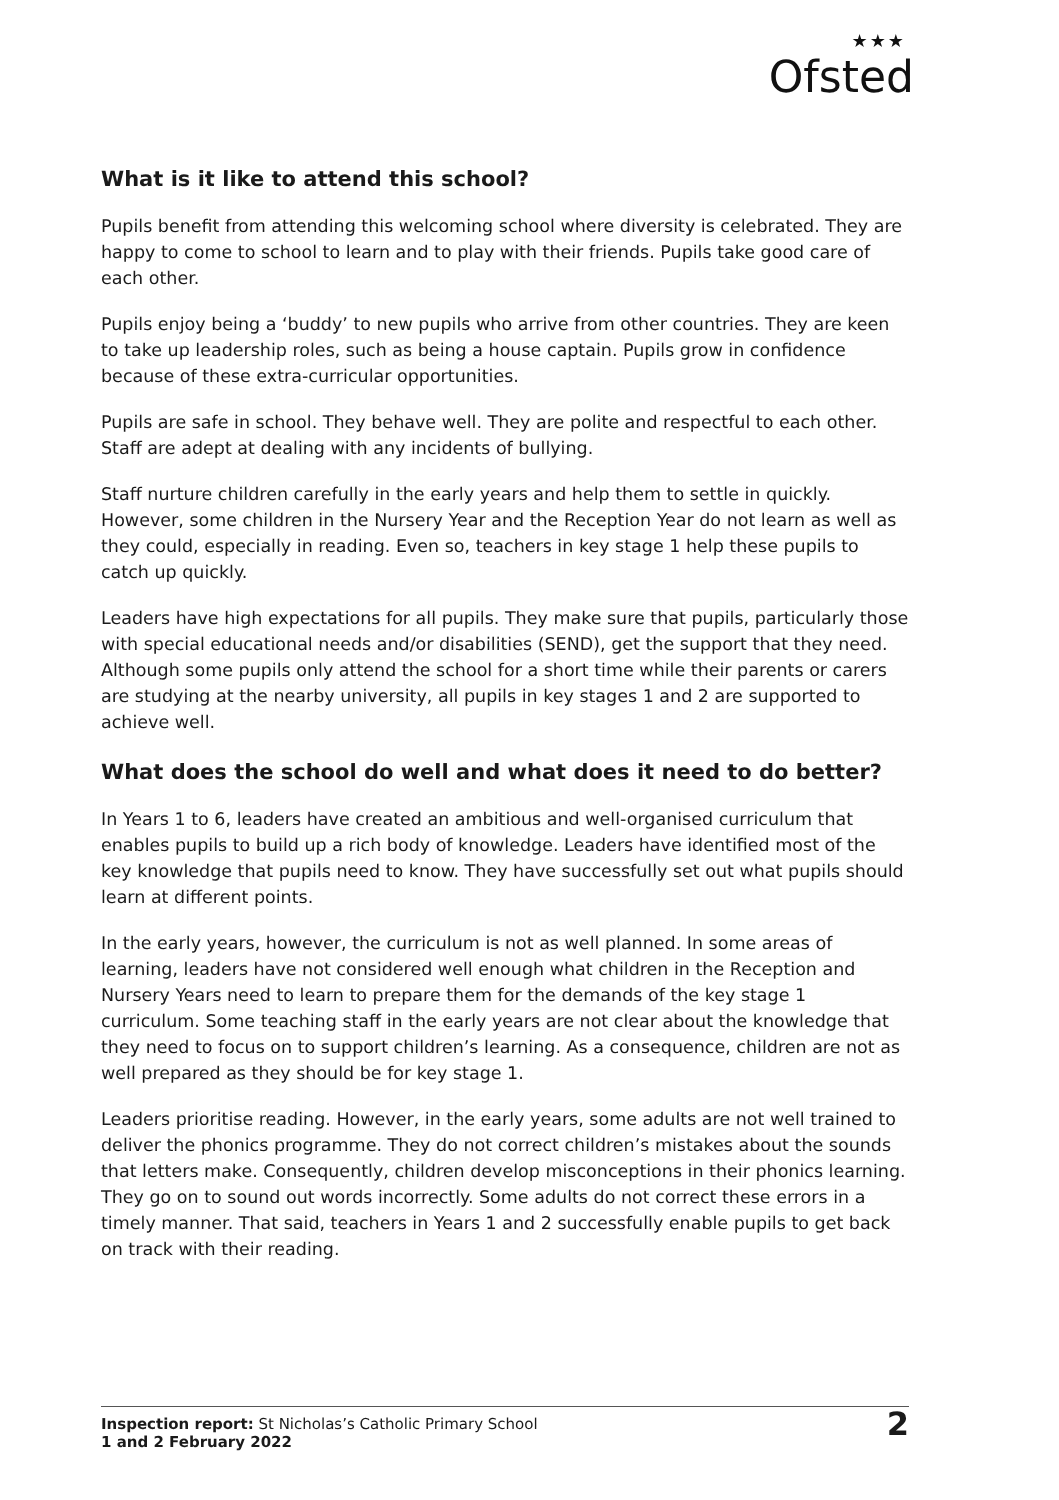★★★
Ofsted
What is it like to attend this school?
Pupils benefit from attending this welcoming school where diversity is celebrated. They are happy to come to school to learn and to play with their friends. Pupils take good care of each other.
Pupils enjoy being a ‘buddy’ to new pupils who arrive from other countries. They are keen to take up leadership roles, such as being a house captain. Pupils grow in confidence because of these extra-curricular opportunities.
Pupils are safe in school. They behave well. They are polite and respectful to each other. Staff are adept at dealing with any incidents of bullying.
Staff nurture children carefully in the early years and help them to settle in quickly. However, some children in the Nursery Year and the Reception Year do not learn as well as they could, especially in reading. Even so, teachers in key stage 1 help these pupils to catch up quickly.
Leaders have high expectations for all pupils. They make sure that pupils, particularly those with special educational needs and/or disabilities (SEND), get the support that they need. Although some pupils only attend the school for a short time while their parents or carers are studying at the nearby university, all pupils in key stages 1 and 2 are supported to achieve well.
What does the school do well and what does it need to do better?
In Years 1 to 6, leaders have created an ambitious and well-organised curriculum that enables pupils to build up a rich body of knowledge. Leaders have identified most of the key knowledge that pupils need to know. They have successfully set out what pupils should learn at different points.
In the early years, however, the curriculum is not as well planned. In some areas of learning, leaders have not considered well enough what children in the Reception and Nursery Years need to learn to prepare them for the demands of the key stage 1 curriculum. Some teaching staff in the early years are not clear about the knowledge that they need to focus on to support children’s learning. As a consequence, children are not as well prepared as they should be for key stage 1.
Leaders prioritise reading. However, in the early years, some adults are not well trained to deliver the phonics programme. They do not correct children’s mistakes about the sounds that letters make. Consequently, children develop misconceptions in their phonics learning. They go on to sound out words incorrectly. Some adults do not correct these errors in a timely manner. That said, teachers in Years 1 and 2 successfully enable pupils to get back on track with their reading.
Inspection report: St Nicholas’s Catholic Primary School
1 and 2 February 2022
2